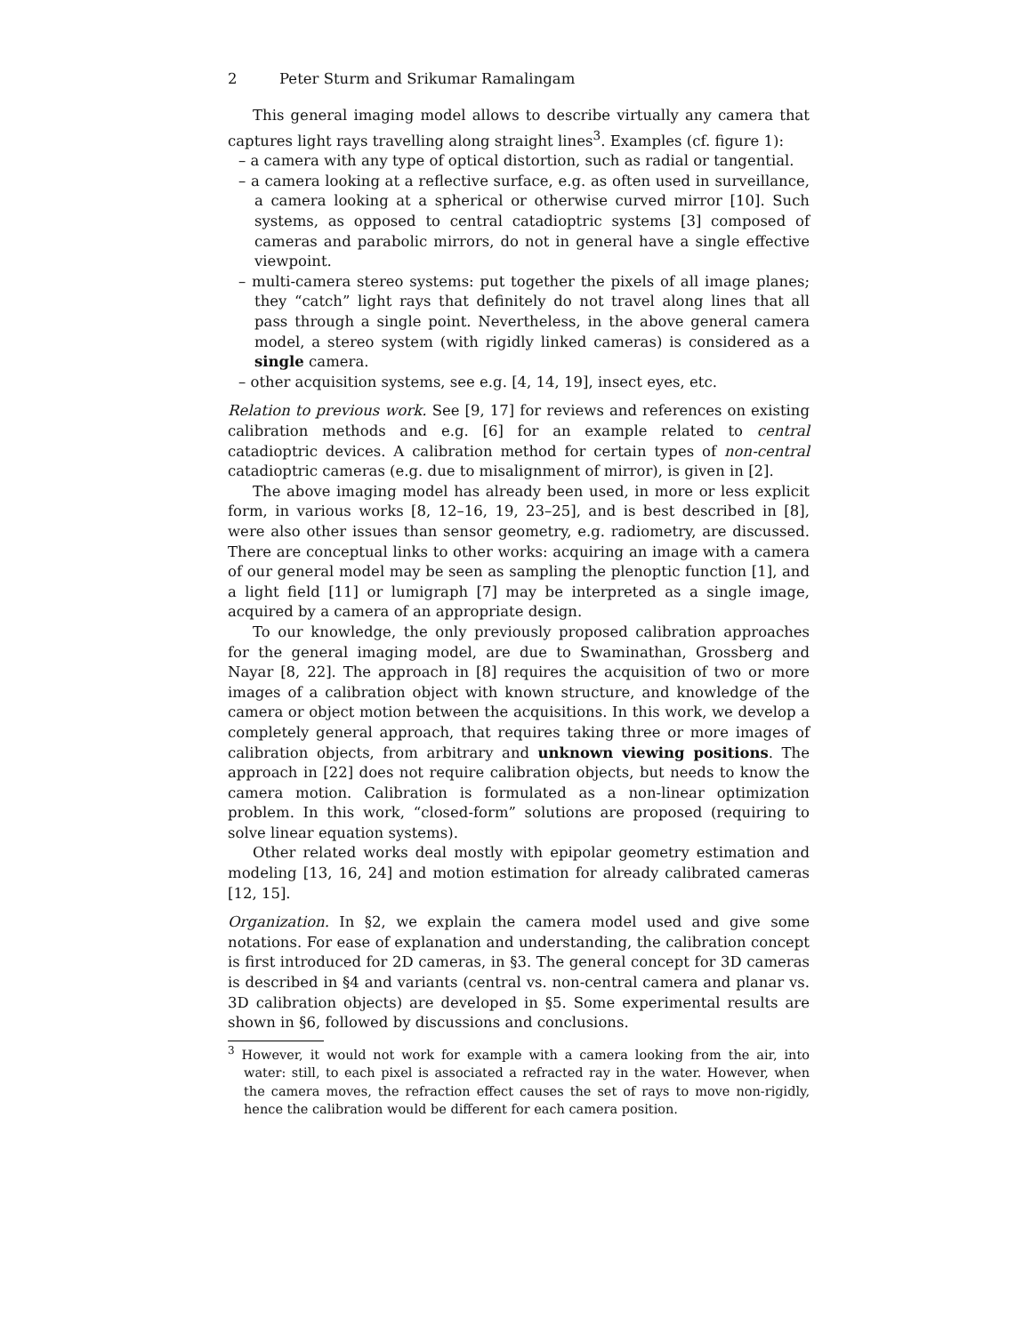2 Peter Sturm and Srikumar Ramalingam
This general imaging model allows to describe virtually any camera that captures light rays travelling along straight lines<sup>3</sup>. Examples (cf. figure 1):
– a camera with any type of optical distortion, such as radial or tangential.
– a camera looking at a reflective surface, e.g. as often used in surveillance, a camera looking at a spherical or otherwise curved mirror [10]. Such systems, as opposed to central catadioptric systems [3] composed of cameras and parabolic mirrors, do not in general have a single effective viewpoint.
– multi-camera stereo systems: put together the pixels of all image planes; they “catch” light rays that definitely do not travel along lines that all pass through a single point. Nevertheless, in the above general camera model, a stereo system (with rigidly linked cameras) is considered as a single camera.
– other acquisition systems, see e.g. [4, 14, 19], insect eyes, etc.
Relation to previous work. See [9, 17] for reviews and references on existing calibration methods and e.g. [6] for an example related to central catadioptric devices. A calibration method for certain types of non-central catadioptric cameras (e.g. due to misalignment of mirror), is given in [2].
The above imaging model has already been used, in more or less explicit form, in various works [8, 12–16, 19, 23–25], and is best described in [8], were also other issues than sensor geometry, e.g. radiometry, are discussed. There are conceptual links to other works: acquiring an image with a camera of our general model may be seen as sampling the plenoptic function [1], and a light field [11] or lumigraph [7] may be interpreted as a single image, acquired by a camera of an appropriate design.
To our knowledge, the only previously proposed calibration approaches for the general imaging model, are due to Swaminathan, Grossberg and Nayar [8, 22]. The approach in [8] requires the acquisition of two or more images of a calibration object with known structure, and knowledge of the camera or object motion between the acquisitions. In this work, we develop a completely general approach, that requires taking three or more images of calibration objects, from arbitrary and unknown viewing positions. The approach in [22] does not require calibration objects, but needs to know the camera motion. Calibration is formulated as a non-linear optimization problem. In this work, “closed-form” solutions are proposed (requiring to solve linear equation systems).
Other related works deal mostly with epipolar geometry estimation and modeling [13, 16, 24] and motion estimation for already calibrated cameras [12, 15].
Organization. In §2, we explain the camera model used and give some notations. For ease of explanation and understanding, the calibration concept is first introduced for 2D cameras, in §3. The general concept for 3D cameras is described in §4 and variants (central vs. non-central camera and planar vs. 3D calibration objects) are developed in §5. Some experimental results are shown in §6, followed by discussions and conclusions.
<sup>3</sup> However, it would not work for example with a camera looking from the air, into water: still, to each pixel is associated a refracted ray in the water. However, when the camera moves, the refraction effect causes the set of rays to move non-rigidly, hence the calibration would be different for each camera position.